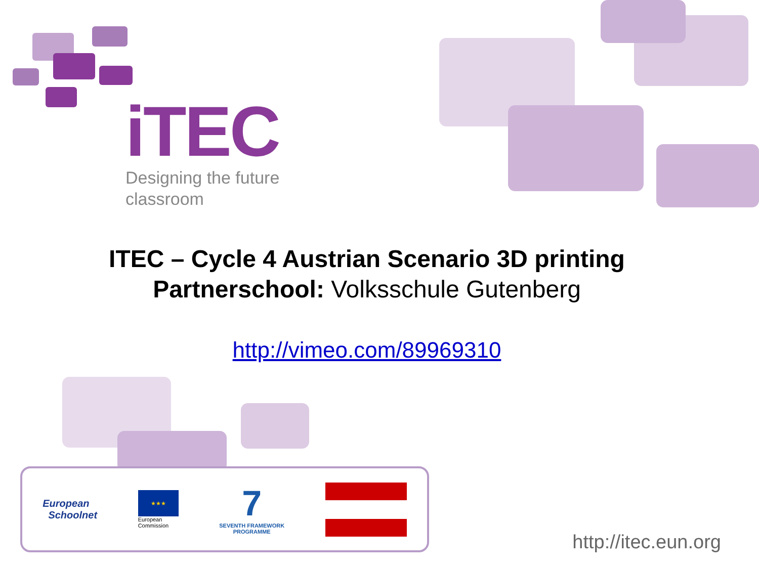iTEC
Designing the future
classroom
ITEC – Cycle 4 Austrian Scenario 3D printing
Partnerschool: Volksschule Gutenberg
http://vimeo.com/89969310
European
Schoolnet
★★★
European
Commission
7
SEVENTH FRAMEWORK
PROGRAMME
http://itec.eun.org